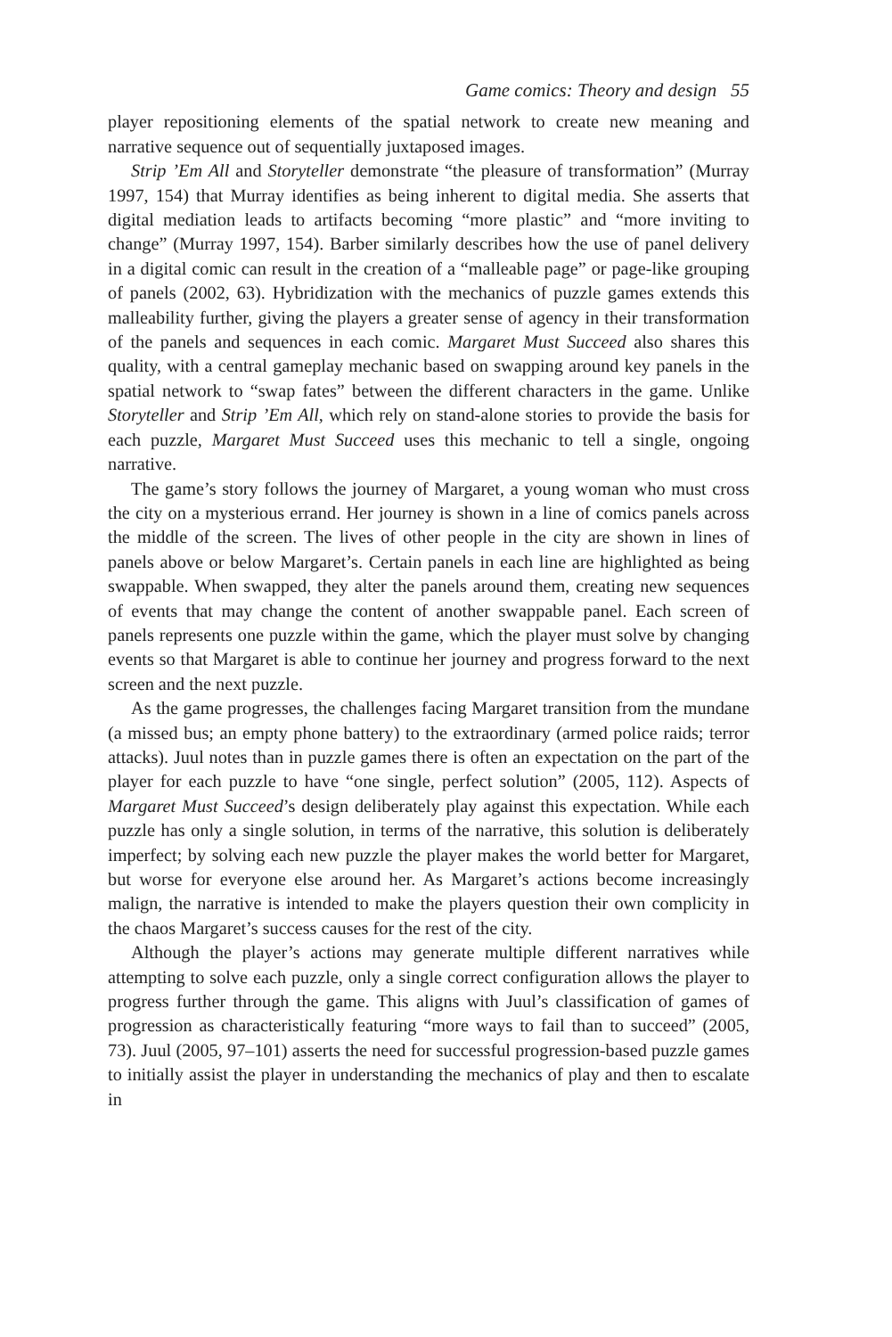Game comics: Theory and design 55
player repositioning elements of the spatial network to create new meaning and narrative sequence out of sequentially juxtaposed images.
Strip ’Em All and Storyteller demonstrate “the pleasure of transformation” (Murray 1997, 154) that Murray identifies as being inherent to digital media. She asserts that digital mediation leads to artifacts becoming “more plastic” and “more inviting to change” (Murray 1997, 154). Barber similarly describes how the use of panel delivery in a digital comic can result in the creation of a “malleable page” or page-like grouping of panels (2002, 63). Hybridization with the mechanics of puzzle games extends this malleability further, giving the players a greater sense of agency in their transformation of the panels and sequences in each comic. Margaret Must Succeed also shares this quality, with a central gameplay mechanic based on swapping around key panels in the spatial network to “swap fates” between the different characters in the game. Unlike Storyteller and Strip ’Em All, which rely on stand-alone stories to provide the basis for each puzzle, Margaret Must Succeed uses this mechanic to tell a single, ongoing narrative.
The game’s story follows the journey of Margaret, a young woman who must cross the city on a mysterious errand. Her journey is shown in a line of comics panels across the middle of the screen. The lives of other people in the city are shown in lines of panels above or below Margaret’s. Certain panels in each line are highlighted as being swappable. When swapped, they alter the panels around them, creating new sequences of events that may change the content of another swappable panel. Each screen of panels represents one puzzle within the game, which the player must solve by changing events so that Margaret is able to continue her journey and progress forward to the next screen and the next puzzle.
As the game progresses, the challenges facing Margaret transition from the mundane (a missed bus; an empty phone battery) to the extraordinary (armed police raids; terror attacks). Juul notes than in puzzle games there is often an expectation on the part of the player for each puzzle to have “one single, perfect solution” (2005, 112). Aspects of Margaret Must Succeed’s design deliberately play against this expectation. While each puzzle has only a single solution, in terms of the narrative, this solution is deliberately imperfect; by solving each new puzzle the player makes the world better for Margaret, but worse for everyone else around her. As Margaret’s actions become increasingly malign, the narrative is intended to make the players question their own complicity in the chaos Margaret’s success causes for the rest of the city.
Although the player’s actions may generate multiple different narratives while attempting to solve each puzzle, only a single correct configuration allows the player to progress further through the game. This aligns with Juul’s classification of games of progression as characteristically featuring “more ways to fail than to succeed” (2005, 73). Juul (2005, 97–101) asserts the need for successful progression-based puzzle games to initially assist the player in understanding the mechanics of play and then to escalate in